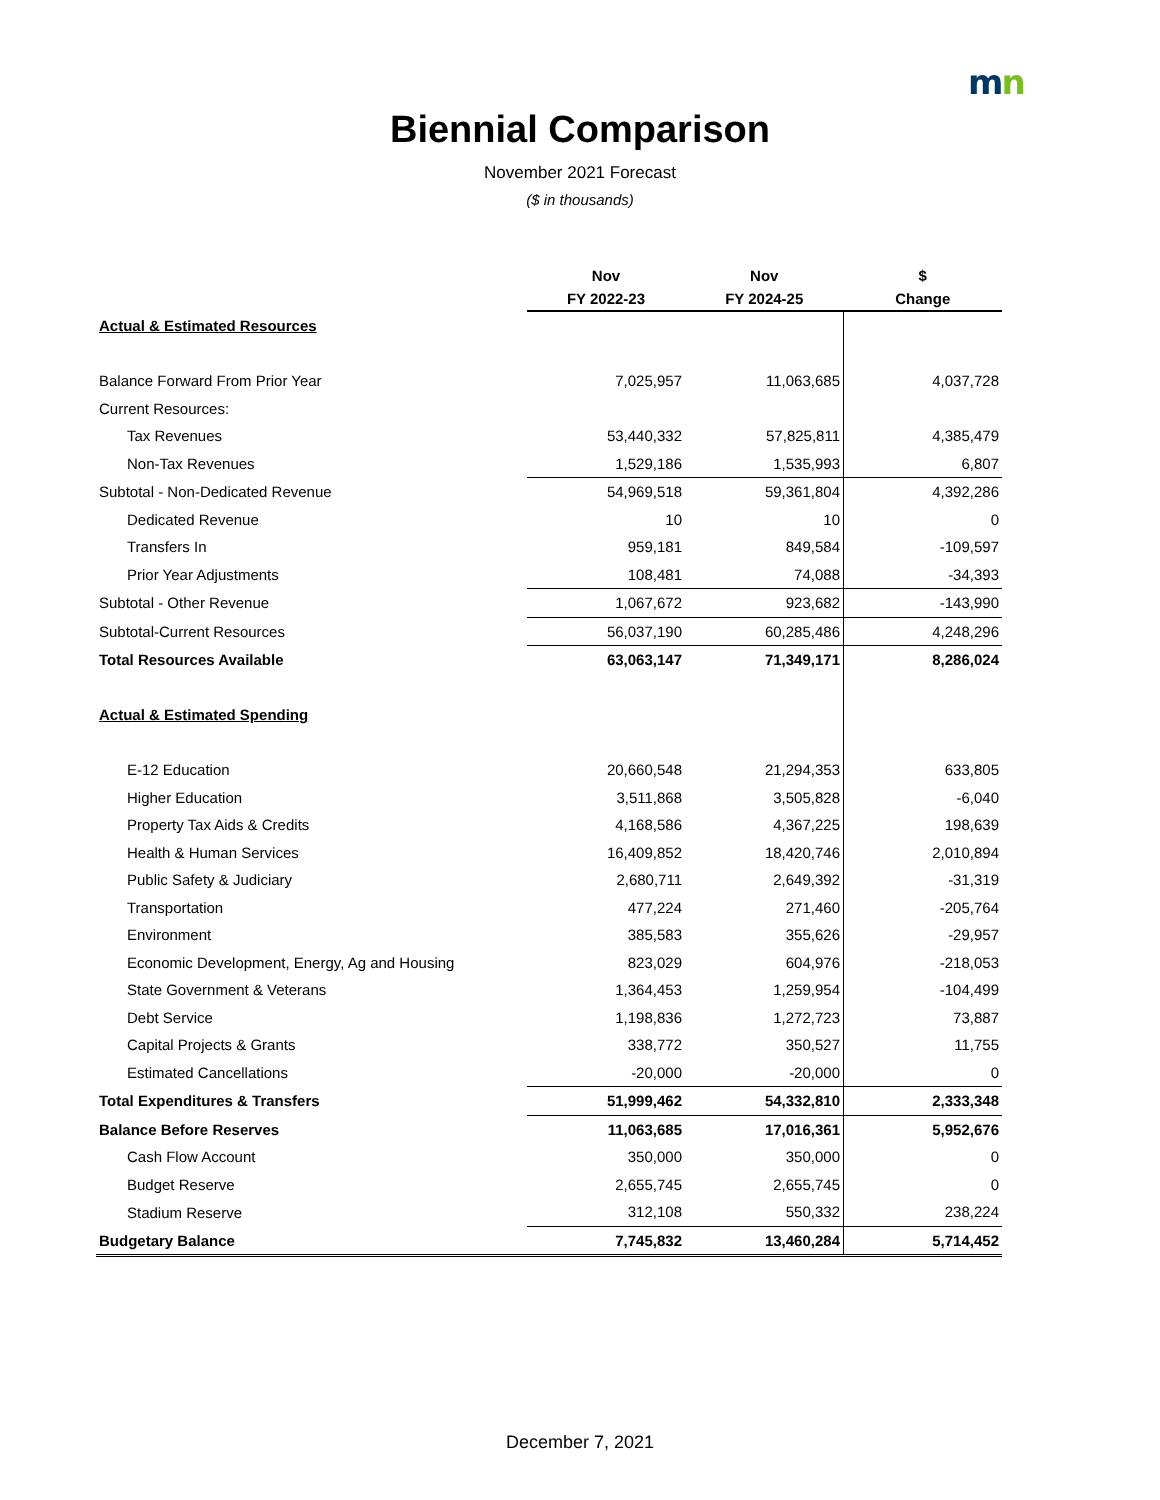mn
Biennial Comparison
November 2021 Forecast
($ in thousands)
| | Nov | Nov | $ |
| --- | --- | --- | --- |
| | FY 2022-23 | FY 2024-25 | Change |
| Actual & Estimated Resources | | | |
| Balance Forward From Prior Year | 7,025,957 | 11,063,685 | 4,037,728 |
| Current Resources: | | | |
| Tax Revenues | 53,440,332 | 57,825,811 | 4,385,479 |
| Non-Tax Revenues | 1,529,186 | 1,535,993 | 6,807 |
| Subtotal - Non-Dedicated Revenue | 54,969,518 | 59,361,804 | 4,392,286 |
| Dedicated Revenue | 10 | 10 | 0 |
| Transfers In | 959,181 | 849,584 | -109,597 |
| Prior Year Adjustments | 108,481 | 74,088 | -34,393 |
| Subtotal - Other Revenue | 1,067,672 | 923,682 | -143,990 |
| Subtotal-Current Resources | 56,037,190 | 60,285,486 | 4,248,296 |
| Total Resources Available | 63,063,147 | 71,349,171 | 8,286,024 |
| Actual & Estimated Spending | | | |
| E-12 Education | 20,660,548 | 21,294,353 | 633,805 |
| Higher Education | 3,511,868 | 3,505,828 | -6,040 |
| Property Tax Aids & Credits | 4,168,586 | 4,367,225 | 198,639 |
| Health & Human Services | 16,409,852 | 18,420,746 | 2,010,894 |
| Public Safety & Judiciary | 2,680,711 | 2,649,392 | -31,319 |
| Transportation | 477,224 | 271,460 | -205,764 |
| Environment | 385,583 | 355,626 | -29,957 |
| Economic Development, Energy, Ag and Housing | 823,029 | 604,976 | -218,053 |
| State Government & Veterans | 1,364,453 | 1,259,954 | -104,499 |
| Debt Service | 1,198,836 | 1,272,723 | 73,887 |
| Capital Projects & Grants | 338,772 | 350,527 | 11,755 |
| Estimated Cancellations | -20,000 | -20,000 | 0 |
| Total Expenditures & Transfers | 51,999,462 | 54,332,810 | 2,333,348 |
| Balance Before Reserves | 11,063,685 | 17,016,361 | 5,952,676 |
| Cash Flow Account | 350,000 | 350,000 | 0 |
| Budget Reserve | 2,655,745 | 2,655,745 | 0 |
| Stadium Reserve | 312,108 | 550,332 | 238,224 |
| Budgetary Balance | 7,745,832 | 13,460,284 | 5,714,452 |
December 7, 2021